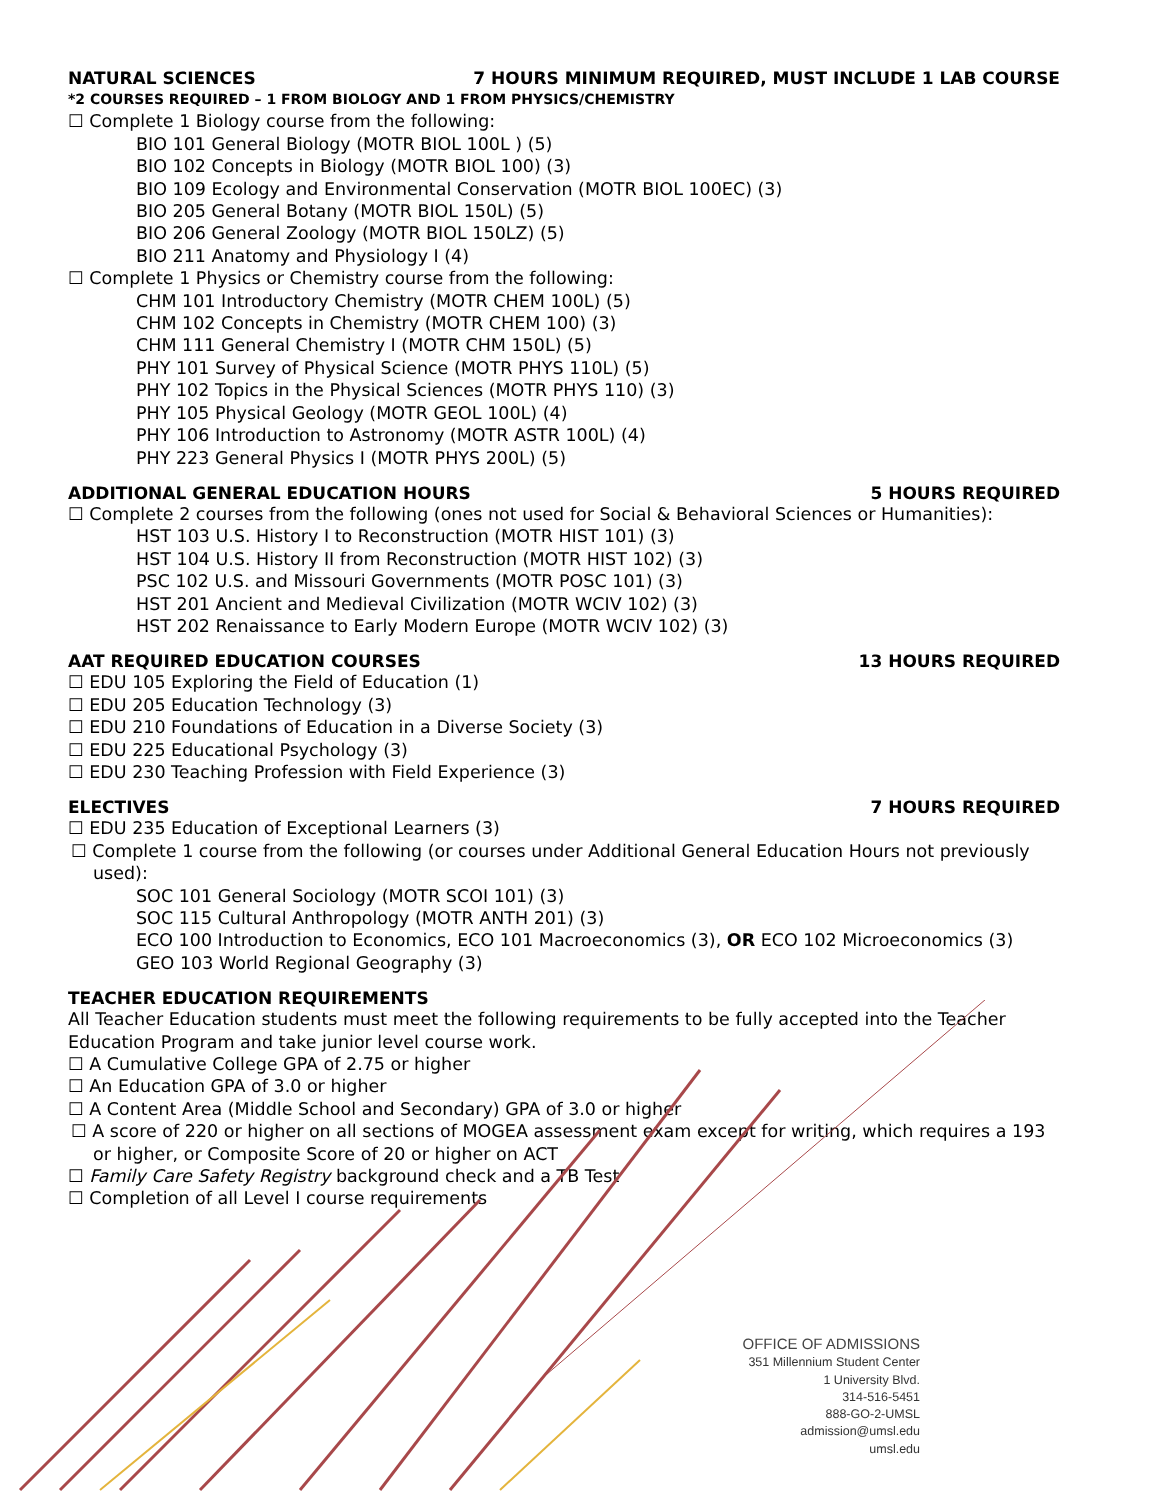NATURAL SCIENCES 7 HOURS MINIMUM REQUIRED, MUST INCLUDE 1 LAB COURSE
*2 COURSES REQUIRED – 1 FROM BIOLOGY AND 1 FROM PHYSICS/CHEMISTRY
☐ Complete 1 Biology course from the following:
BIO 101 General Biology (MOTR BIOL 100L ) (5)
BIO 102 Concepts in Biology (MOTR BIOL 100) (3)
BIO 109 Ecology and Environmental Conservation (MOTR BIOL 100EC) (3)
BIO 205 General Botany (MOTR BIOL 150L) (5)
BIO 206 General Zoology (MOTR BIOL 150LZ) (5)
BIO 211 Anatomy and Physiology I (4)
☐ Complete 1 Physics or Chemistry course from the following:
CHM 101 Introductory Chemistry (MOTR CHEM 100L) (5)
CHM 102 Concepts in Chemistry (MOTR CHEM 100) (3)
CHM 111 General Chemistry I (MOTR CHM 150L) (5)
PHY 101 Survey of Physical Science (MOTR PHYS 110L) (5)
PHY 102 Topics in the Physical Sciences (MOTR PHYS 110) (3)
PHY 105 Physical Geology (MOTR GEOL 100L) (4)
PHY 106 Introduction to Astronomy (MOTR ASTR 100L) (4)
PHY 223 General Physics I (MOTR PHYS 200L) (5)
ADDITIONAL GENERAL EDUCATION HOURS 5 HOURS REQUIRED
☐ Complete 2 courses from the following (ones not used for Social & Behavioral Sciences or Humanities):
HST 103 U.S. History I to Reconstruction (MOTR HIST 101) (3)
HST 104 U.S. History II from Reconstruction (MOTR HIST 102) (3)
PSC 102 U.S. and Missouri Governments (MOTR POSC 101) (3)
HST 201 Ancient and Medieval Civilization (MOTR WCIV 102) (3)
HST 202 Renaissance to Early Modern Europe (MOTR WCIV 102) (3)
AAT REQUIRED EDUCATION COURSES 13 HOURS REQUIRED
☐ EDU 105 Exploring the Field of Education (1)
☐ EDU 205 Education Technology (3)
☐ EDU 210 Foundations of Education in a Diverse Society (3)
☐ EDU 225 Educational Psychology (3)
☐ EDU 230 Teaching Profession with Field Experience (3)
ELECTIVES 7 HOURS REQUIRED
☐ EDU 235 Education of Exceptional Learners (3)
☐ Complete 1 course from the following (or courses under Additional General Education Hours not previously used):
SOC 101 General Sociology (MOTR SCOI 101) (3)
SOC 115 Cultural Anthropology (MOTR ANTH 201) (3)
ECO 100 Introduction to Economics, ECO 101 Macroeconomics (3), OR ECO 102 Microeconomics (3)
GEO 103 World Regional Geography (3)
TEACHER EDUCATION REQUIREMENTS
All Teacher Education students must meet the following requirements to be fully accepted into the Teacher Education Program and take junior level course work.
☐ A Cumulative College GPA of 2.75 or higher
☐ An Education GPA of 3.0 or higher
☐ A Content Area (Middle School and Secondary) GPA of 3.0 or higher
☐ A score of 220 or higher on all sections of MOGEA assessment exam except for writing, which requires a 193 or higher, or Composite Score of 20 or higher on ACT
☐ Family Care Safety Registry background check and a TB Test
☐ Completion of all Level I course requirements
OFFICE OF ADMISSIONS
351 Millennium Student Center
1 University Blvd.
314-516-5451
888-GO-2-UMSL
admission@umsl.edu
umsl.edu